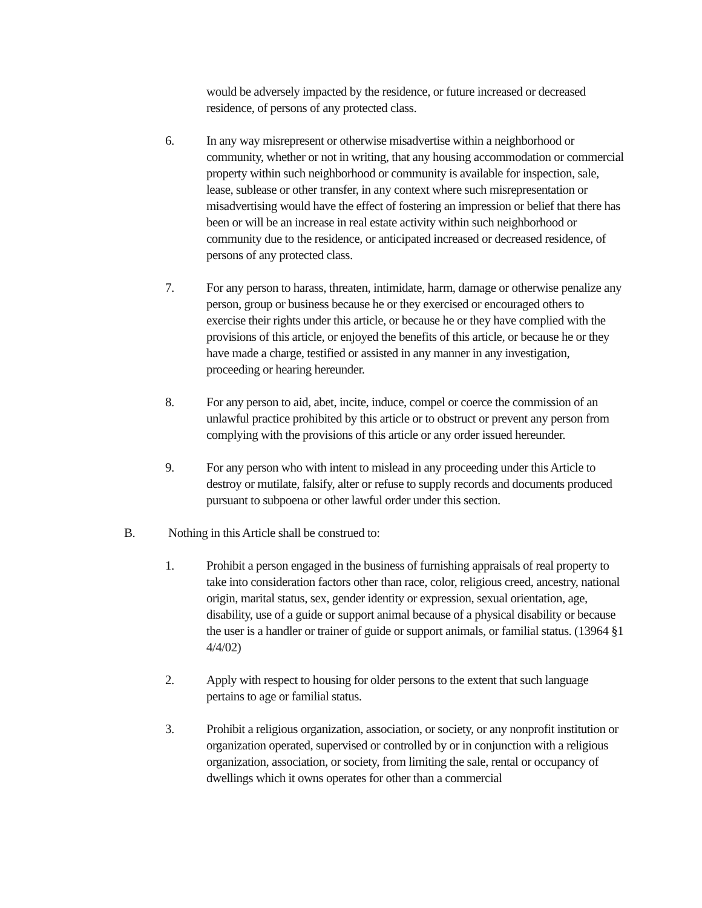would be adversely impacted by the residence, or future increased or decreased residence, of persons of any protected class.
6. In any way misrepresent or otherwise misadvertise within a neighborhood or community, whether or not in writing, that any housing accommodation or commercial property within such neighborhood or community is available for inspection, sale, lease, sublease or other transfer, in any context where such misrepresentation or misadvertising would have the effect of fostering an impression or belief that there has been or will be an increase in real estate activity within such neighborhood or community due to the residence, or anticipated increased or decreased residence, of persons of any protected class.
7. For any person to harass, threaten, intimidate, harm, damage or otherwise penalize any person, group or business because he or they exercised or encouraged others to exercise their rights under this article, or because he or they have complied with the provisions of this article, or enjoyed the benefits of this article, or because he or they have made a charge, testified or assisted in any manner in any investigation, proceeding or hearing hereunder.
8. For any person to aid, abet, incite, induce, compel or coerce the commission of an unlawful practice prohibited by this article or to obstruct or prevent any person from complying with the provisions of this article or any order issued hereunder.
9. For any person who with intent to mislead in any proceeding under this Article to destroy or mutilate, falsify, alter or refuse to supply records and documents produced pursuant to subpoena or other lawful order under this section.
B. Nothing in this Article shall be construed to:
1. Prohibit a person engaged in the business of furnishing appraisals of real property to take into consideration factors other than race, color, religious creed, ancestry, national origin, marital status, sex, gender identity or expression, sexual orientation, age, disability, use of a guide or support animal because of a physical disability or because the user is a handler or trainer of guide or support animals, or familial status. (13964 §1 4/4/02)
2. Apply with respect to housing for older persons to the extent that such language pertains to age or familial status.
3. Prohibit a religious organization, association, or society, or any nonprofit institution or organization operated, supervised or controlled by or in conjunction with a religious organization, association, or society, from limiting the sale, rental or occupancy of dwellings which it owns operates for other than a commercial